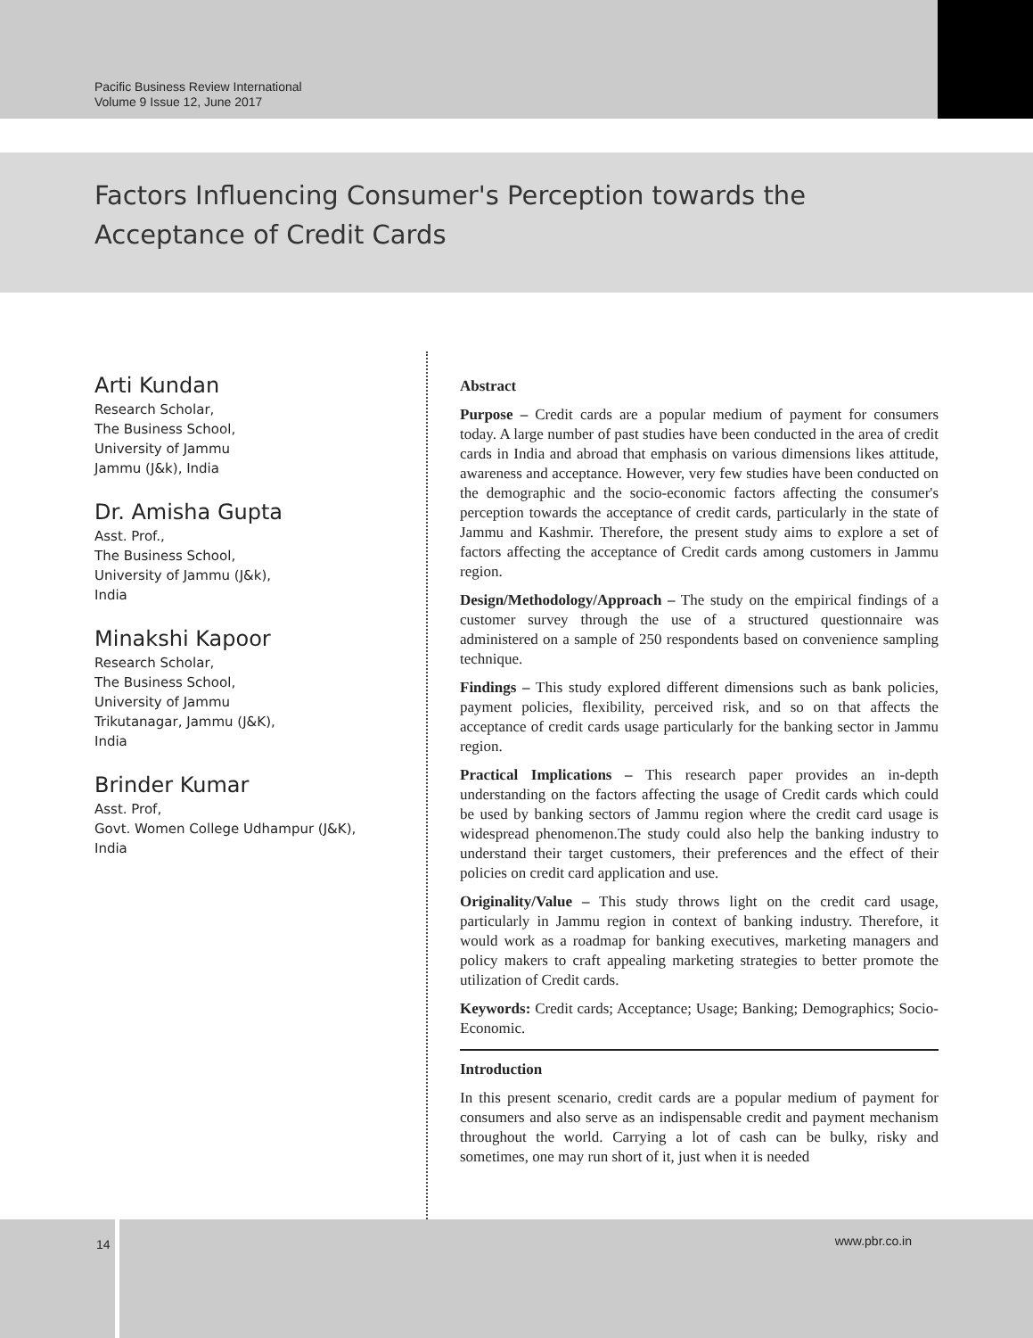Pacific Business Review International
Volume 9 Issue 12, June 2017
Factors Influencing Consumer's Perception towards the Acceptance of Credit Cards
Arti Kundan
Research Scholar,
The Business School,
University of Jammu
Jammu (J&k), India
Dr. Amisha Gupta
Asst. Prof.,
The Business School,
University of Jammu (J&k),
India
Minakshi Kapoor
Research Scholar,
The Business School,
University of Jammu
Trikutanagar, Jammu (J&K),
India
Brinder Kumar
Asst. Prof,
Govt. Women College Udhampur (J&K),
India
Abstract
Purpose – Credit cards are a popular medium of payment for consumers today. A large number of past studies have been conducted in the area of credit cards in India and abroad that emphasis on various dimensions likes attitude, awareness and acceptance. However, very few studies have been conducted on the demographic and the socio-economic factors affecting the consumer's perception towards the acceptance of credit cards, particularly in the state of Jammu and Kashmir. Therefore, the present study aims to explore a set of factors affecting the acceptance of Credit cards among customers in Jammu region.
Design/Methodology/Approach – The study on the empirical findings of a customer survey through the use of a structured questionnaire was administered on a sample of 250 respondents based on convenience sampling technique.
Findings – This study explored different dimensions such as bank policies, payment policies, flexibility, perceived risk, and so on that affects the acceptance of credit cards usage particularly for the banking sector in Jammu region.
Practical Implications – This research paper provides an in-depth understanding on the factors affecting the usage of Credit cards which could be used by banking sectors of Jammu region where the credit card usage is widespread phenomenon.The study could also help the banking industry to understand their target customers, their preferences and the effect of their policies on credit card application and use.
Originality/Value – This study throws light on the credit card usage, particularly in Jammu region in context of banking industry. Therefore, it would work as a roadmap for banking executives, marketing managers and policy makers to craft appealing marketing strategies to better promote the utilization of Credit cards.
Keywords: Credit cards; Acceptance; Usage; Banking; Demographics; Socio-Economic.
Introduction
In this present scenario, credit cards are a popular medium of payment for consumers and also serve as an indispensable credit and payment mechanism throughout the world. Carrying a lot of cash can be bulky, risky and sometimes, one may run short of it, just when it is needed
14 www.pbr.co.in